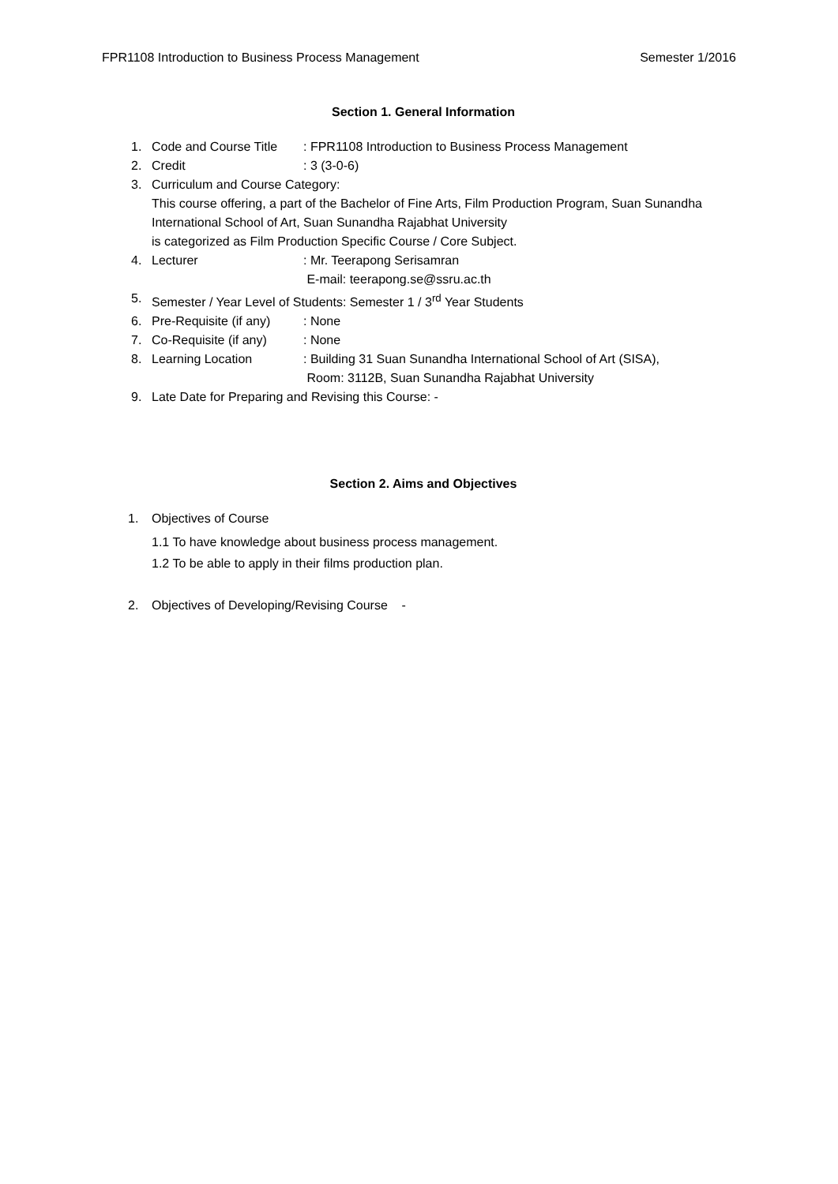FPR1108 Introduction to Business Process Management Semester 1/2016
Section 1. General Information
1. Code and Course Title: FPR1108 Introduction to Business Process Management
2. Credit: 3 (3-0-6)
3. Curriculum and Course Category:
This course offering, a part of the Bachelor of Fine Arts, Film Production Program, Suan Sunandha International School of Art, Suan Sunandha Rajabhat University
is categorized as Film Production Specific Course / Core Subject.
4. Lecturer: Mr. Teerapong Serisamran
E-mail: teerapong.se@ssru.ac.th
5. Semester / Year Level of Students: Semester 1 / 3<sup>rd</sup> Year Students
6. Pre-Requisite (if any): None
7. Co-Requisite (if any): None
8. Learning Location: Building 31 Suan Sunandha International School of Art (SISA),
Room: 3112B, Suan Sunandha Rajabhat University
9. Late Date for Preparing and Revising this Course: -
Section 2. Aims and Objectives
1. Objectives of Course
1.1 To have knowledge about business process management.
1.2 To be able to apply in their films production plan.
2. Objectives of Developing/Revising Course -